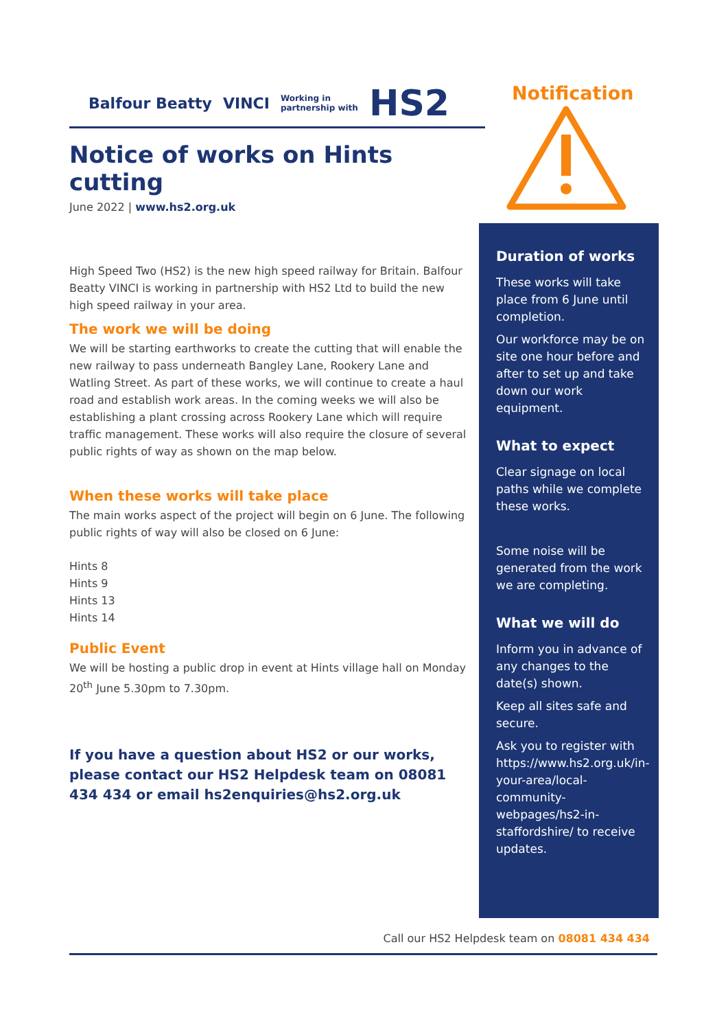Balfour Beatty VINCI Working in
partnership with HS2
Notice of works on Hints cutting
June 2022 | www.hs2.org.uk
High Speed Two (HS2) is the new high speed railway for Britain. Balfour Beatty VINCI is working in partnership with HS2 Ltd to build the new high speed railway in your area.
The work we will be doing
We will be starting earthworks to create the cutting that will enable the new railway to pass underneath Bangley Lane, Rookery Lane and Watling Street. As part of these works, we will continue to create a haul road and establish work areas. In the coming weeks we will also be establishing a plant crossing across Rookery Lane which will require traffic management. These works will also require the closure of several public rights of way as shown on the map below.
When these works will take place
The main works aspect of the project will begin on 6 June. The following public rights of way will also be closed on 6 June:
Hints 8
Hints 9
Hints 13
Hints 14
Public Event
We will be hosting a public drop in event at Hints village hall on Monday 20<sup>th</sup> June 5.30pm to 7.30pm.
If you have a question about HS2 or our works, please contact our HS2 Helpdesk team on 08081 434 434 or email hs2enquiries@hs2.org.uk
Notification
Duration of works
These works will take place from 6 June until completion.
Our workforce may be on site one hour before and after to set up and take down our work equipment.
What to expect
Clear signage on local paths while we complete these works.
Some noise will be generated from the work we are completing.
What we will do
Inform you in advance of any changes to the date(s) shown.
Keep all sites safe and secure.
Ask you to register with https://www.hs2.org.uk/in-your-area/local-community-webpages/hs2-in-staffordshire/ to receive updates.
Call our HS2 Helpdesk team on 08081 434 434